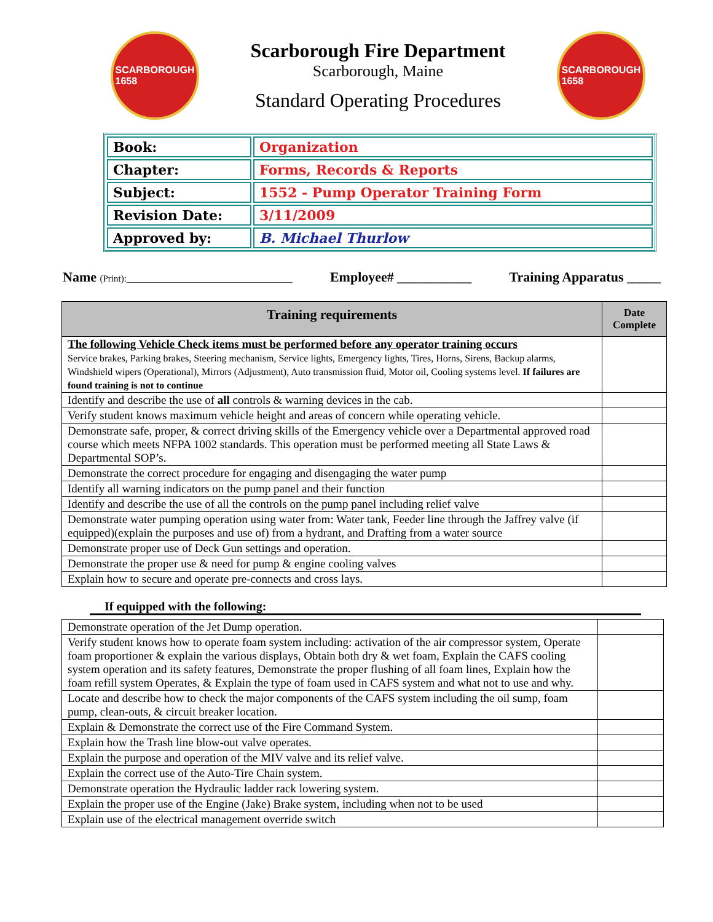SCARBOROUGH
1658
Scarborough Fire Department
Scarborough, Maine
Standard Operating Procedures
SCARBOROUGH
1658
| Book: | Organization |
| Chapter: | Forms, Records & Reports |
| Subject: | 1552 - Pump Operator Training Form |
| Revision Date: | 3/11/2009 |
| Approved by: | B. Michael Thurlow |
Name (Print):____________________________________ Employee# ___________ Training Apparatus _____
| Training requirements | Date Complete |
| --- | --- |
| The following Vehicle Check items must be performed before any operator training occurs Service brakes, Parking brakes, Steering mechanism, Service lights, Emergency lights, Tires, Horns, Sirens, Backup alarms, Windshield wipers (Operational), Mirrors (Adjustment), Auto transmission fluid, Motor oil, Cooling systems level. If failures are found training is not to continue | |
| Identify and describe the use of all controls & warning devices in the cab. | |
| Verify student knows maximum vehicle height and areas of concern while operating vehicle. | |
| Demonstrate safe, proper, & correct driving skills of the Emergency vehicle over a Departmental approved road course which meets NFPA 1002 standards. This operation must be performed meeting all State Laws & Departmental SOP’s. | |
| Demonstrate the correct procedure for engaging and disengaging the water pump | |
| Identify all warning indicators on the pump panel and their function | |
| Identify and describe the use of all the controls on the pump panel including relief valve | |
| Demonstrate water pumping operation using water from: Water tank, Feeder line through the Jaffrey valve (if equipped)(explain the purposes and use of) from a hydrant, and Drafting from a water source | |
| Demonstrate proper use of Deck Gun settings and operation. | |
| Demonstrate the proper use & need for pump & engine cooling valves | |
| Explain how to secure and operate pre-connects and cross lays. | |
If equipped with the following:
| Demonstrate operation of the Jet Dump operation. | |
| Verify student knows how to operate foam system including: activation of the air compressor system, Operate foam proportioner & explain the various displays, Obtain both dry & wet foam, Explain the CAFS cooling system operation and its safety features, Demonstrate the proper flushing of all foam lines, Explain how the foam refill system Operates, & Explain the type of foam used in CAFS system and what not to use and why. | |
| Locate and describe how to check the major components of the CAFS system including the oil sump, foam pump, clean-outs, & circuit breaker location. | |
| Explain & Demonstrate the correct use of the Fire Command System. | |
| Explain how the Trash line blow-out valve operates. | |
| Explain the purpose and operation of the MIV valve and its relief valve. | |
| Explain the correct use of the Auto-Tire Chain system. | |
| Demonstrate operation the Hydraulic ladder rack lowering system. | |
| Explain the proper use of the Engine (Jake) Brake system, including when not to be used | |
| Explain use of the electrical management override switch | |